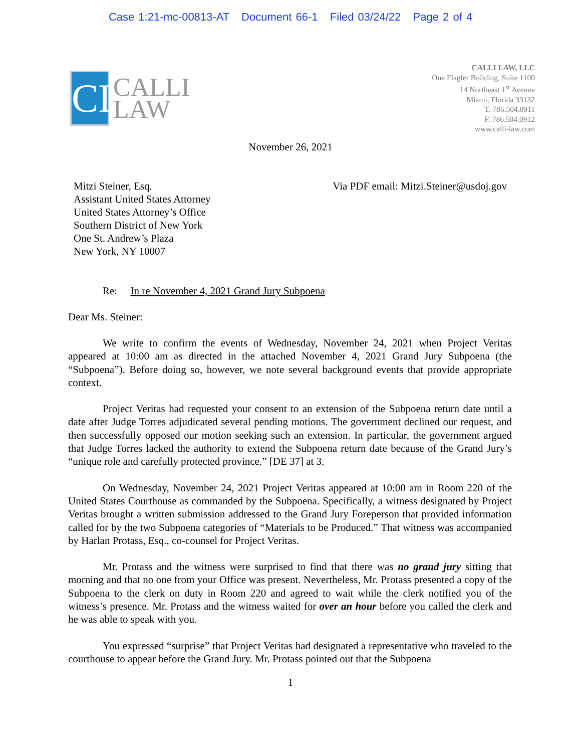Case 1:21-mc-00813-AT Document 66-1 Filed 03/24/22 Page 2 of 4
CL
CALLI
LAW
CALLI LAW, LLC
One Flagler Building, Suite 1100
14 Northeast 1<sup>st</sup> Avenue
Miami, Florida 33132
T. 786.504.0911
F. 786.504.0912
www.calli-law.com
November 26, 2021
Mitzi Steiner, Esq.
Assistant United States Attorney
United States Attorney’s Office
Southern District of New York
One St. Andrew’s Plaza
New York, NY 10007
Via PDF email: Mitzi.Steiner@usdoj.gov
Re: In re November 4, 2021 Grand Jury Subpoena
Dear Ms. Steiner:
We write to confirm the events of Wednesday, November 24, 2021 when Project Veritas appeared at 10:00 am as directed in the attached November 4, 2021 Grand Jury Subpoena (the “Subpoena”). Before doing so, however, we note several background events that provide appropriate context.
Project Veritas had requested your consent to an extension of the Subpoena return date until a date after Judge Torres adjudicated several pending motions. The government declined our request, and then successfully opposed our motion seeking such an extension. In particular, the government argued that Judge Torres lacked the authority to extend the Subpoena return date because of the Grand Jury’s “unique role and carefully protected province.” [DE 37] at 3.
On Wednesday, November 24, 2021 Project Veritas appeared at 10:00 am in Room 220 of the United States Courthouse as commanded by the Subpoena. Specifically, a witness designated by Project Veritas brought a written submission addressed to the Grand Jury Foreperson that provided information called for by the two Subpoena categories of “Materials to be Produced.” That witness was accompanied by Harlan Protass, Esq., co-counsel for Project Veritas.
Mr. Protass and the witness were surprised to find that there was no grand jury sitting that morning and that no one from your Office was present. Nevertheless, Mr. Protass presented a copy of the Subpoena to the clerk on duty in Room 220 and agreed to wait while the clerk notified you of the witness’s presence. Mr. Protass and the witness waited for over an hour before you called the clerk and he was able to speak with you.
You expressed “surprise” that Project Veritas had designated a representative who traveled to the courthouse to appear before the Grand Jury. Mr. Protass pointed out that the Subpoena
1